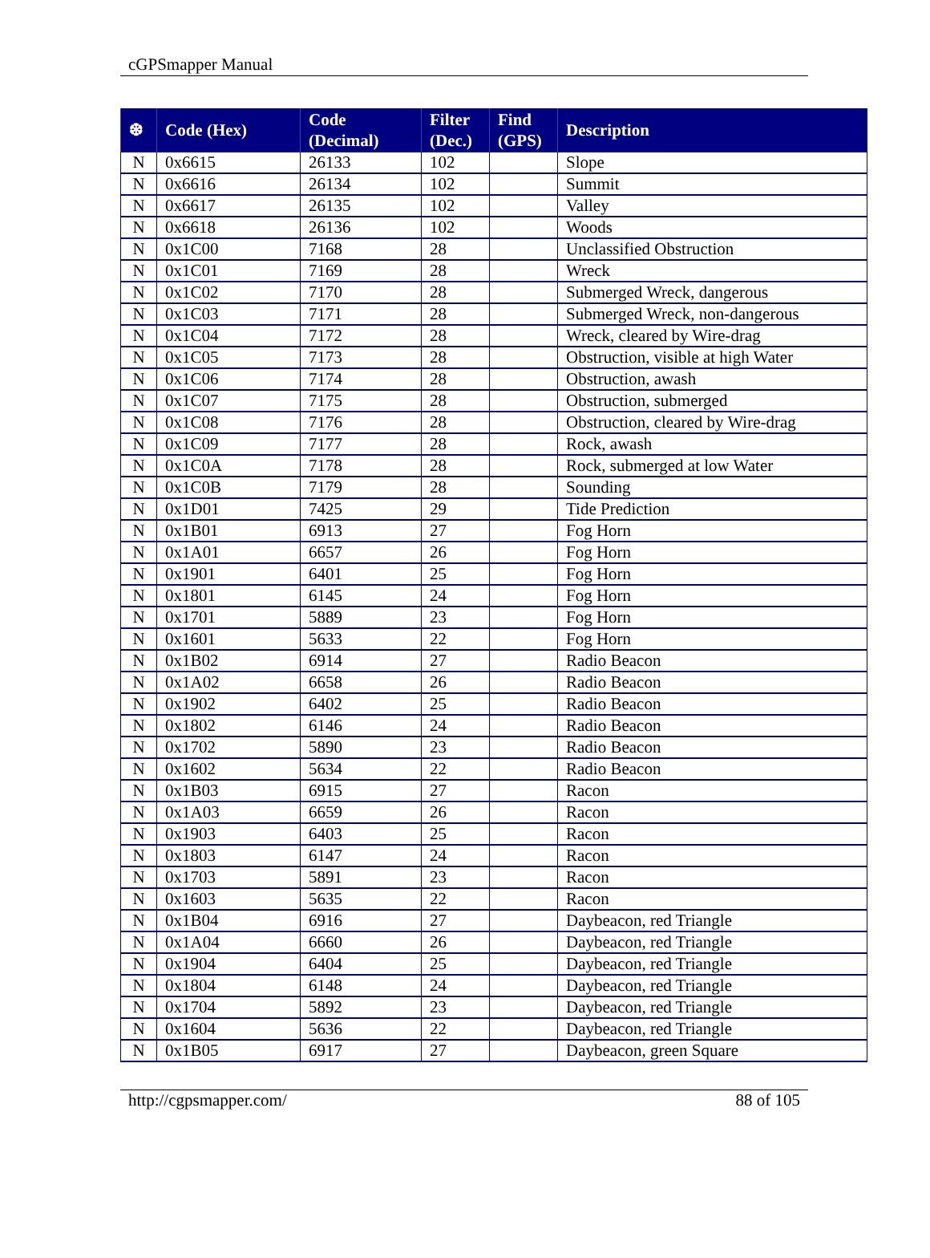cGPSmapper Manual
| ❆ | Code (Hex) | Code (Decimal) | Filter (Dec.) | Find (GPS) | Description |
| --- | --- | --- | --- | --- | --- |
| N | 0x6615 | 26133 | 102 | | Slope |
| N | 0x6616 | 26134 | 102 | | Summit |
| N | 0x6617 | 26135 | 102 | | Valley |
| N | 0x6618 | 26136 | 102 | | Woods |
| N | 0x1C00 | 7168 | 28 | | Unclassified Obstruction |
| N | 0x1C01 | 7169 | 28 | | Wreck |
| N | 0x1C02 | 7170 | 28 | | Submerged Wreck, dangerous |
| N | 0x1C03 | 7171 | 28 | | Submerged Wreck, non-dangerous |
| N | 0x1C04 | 7172 | 28 | | Wreck, cleared by Wire-drag |
| N | 0x1C05 | 7173 | 28 | | Obstruction, visible at high Water |
| N | 0x1C06 | 7174 | 28 | | Obstruction, awash |
| N | 0x1C07 | 7175 | 28 | | Obstruction, submerged |
| N | 0x1C08 | 7176 | 28 | | Obstruction, cleared by Wire-drag |
| N | 0x1C09 | 7177 | 28 | | Rock, awash |
| N | 0x1C0A | 7178 | 28 | | Rock, submerged at low Water |
| N | 0x1C0B | 7179 | 28 | | Sounding |
| N | 0x1D01 | 7425 | 29 | | Tide Prediction |
| N | 0x1B01 | 6913 | 27 | | Fog Horn |
| N | 0x1A01 | 6657 | 26 | | Fog Horn |
| N | 0x1901 | 6401 | 25 | | Fog Horn |
| N | 0x1801 | 6145 | 24 | | Fog Horn |
| N | 0x1701 | 5889 | 23 | | Fog Horn |
| N | 0x1601 | 5633 | 22 | | Fog Horn |
| N | 0x1B02 | 6914 | 27 | | Radio Beacon |
| N | 0x1A02 | 6658 | 26 | | Radio Beacon |
| N | 0x1902 | 6402 | 25 | | Radio Beacon |
| N | 0x1802 | 6146 | 24 | | Radio Beacon |
| N | 0x1702 | 5890 | 23 | | Radio Beacon |
| N | 0x1602 | 5634 | 22 | | Radio Beacon |
| N | 0x1B03 | 6915 | 27 | | Racon |
| N | 0x1A03 | 6659 | 26 | | Racon |
| N | 0x1903 | 6403 | 25 | | Racon |
| N | 0x1803 | 6147 | 24 | | Racon |
| N | 0x1703 | 5891 | 23 | | Racon |
| N | 0x1603 | 5635 | 22 | | Racon |
| N | 0x1B04 | 6916 | 27 | | Daybeacon, red Triangle |
| N | 0x1A04 | 6660 | 26 | | Daybeacon, red Triangle |
| N | 0x1904 | 6404 | 25 | | Daybeacon, red Triangle |
| N | 0x1804 | 6148 | 24 | | Daybeacon, red Triangle |
| N | 0x1704 | 5892 | 23 | | Daybeacon, red Triangle |
| N | 0x1604 | 5636 | 22 | | Daybeacon, red Triangle |
| N | 0x1B05 | 6917 | 27 | | Daybeacon, green Square |
http://cgpsmapper.com/ 88 of 105